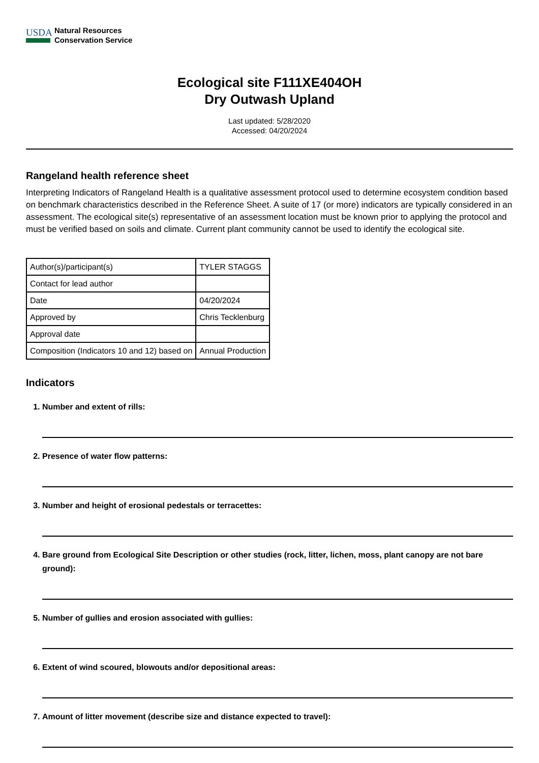USDA
Natural Resources
Conservation Service
Ecological site F111XE404OH
Dry Outwash Upland
Last updated: 5/28/2020
Accessed: 04/20/2024
Rangeland health reference sheet
Interpreting Indicators of Rangeland Health is a qualitative assessment protocol used to determine ecosystem condition based on benchmark characteristics described in the Reference Sheet. A suite of 17 (or more) indicators are typically considered in an assessment. The ecological site(s) representative of an assessment location must be known prior to applying the protocol and must be verified based on soils and climate. Current plant community cannot be used to identify the ecological site.
| Author(s)/participant(s) | TYLER STAGGS |
| Contact for lead author | |
| Date | 04/20/2024 |
| Approved by | Chris Tecklenburg |
| Approval date | |
| Composition (Indicators 10 and 12) based on | Annual Production |
Indicators
1. Number and extent of rills:
2. Presence of water flow patterns:
3. Number and height of erosional pedestals or terracettes:
4. Bare ground from Ecological Site Description or other studies (rock, litter, lichen, moss, plant canopy are not bare ground):
5. Number of gullies and erosion associated with gullies:
6. Extent of wind scoured, blowouts and/or depositional areas:
7. Amount of litter movement (describe size and distance expected to travel):